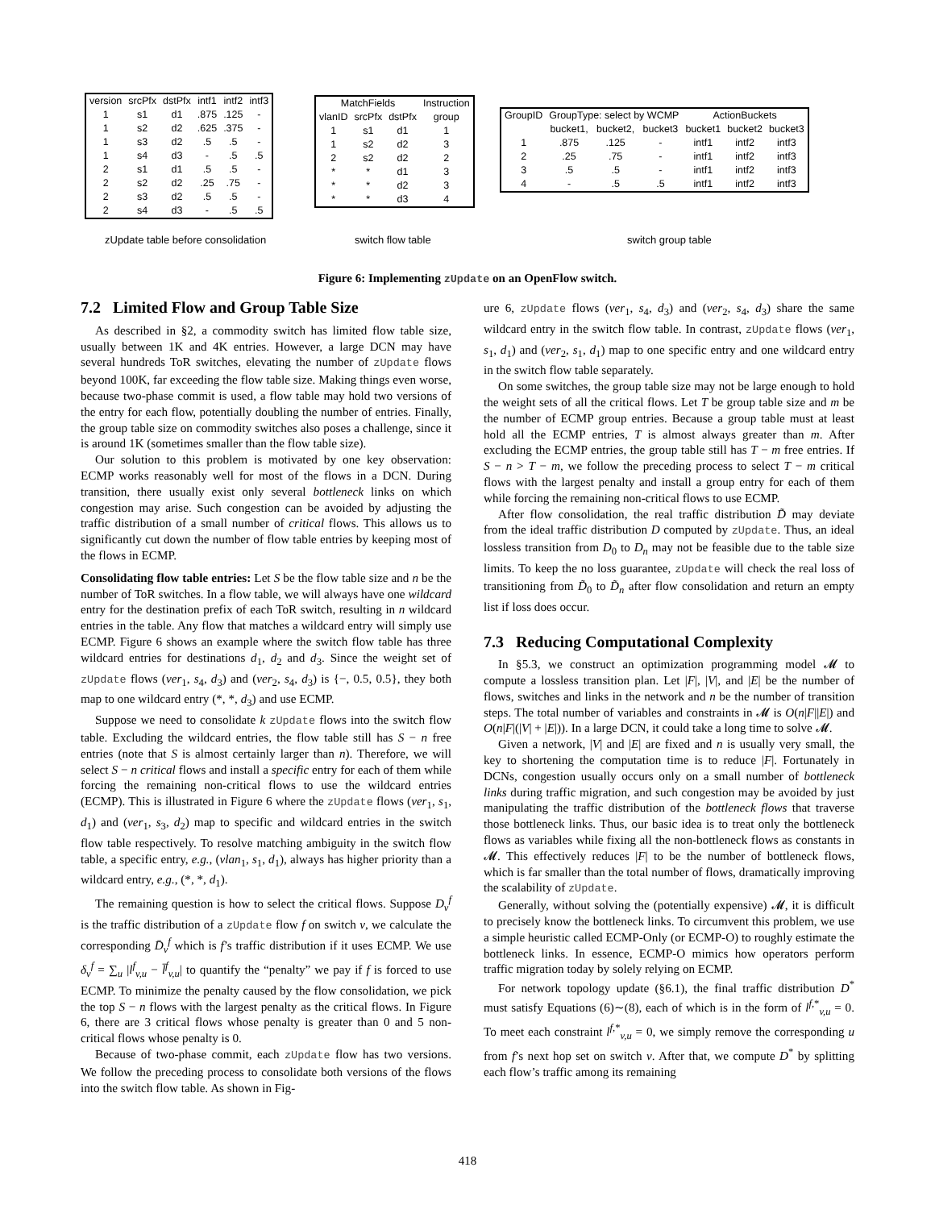| version | srcPfx | dstPfx | intf1 | intf2 | intf3 |
| --- | --- | --- | --- | --- | --- |
| 1 | s1 | d1 | .875 | .125 | - |
| 1 | s2 | d2 | .625 | .375 | - |
| 1 | s3 | d2 | .5 | .5 | - |
| 1 | s4 | d3 | - | .5 | .5 |
| 2 | s1 | d1 | .5 | .5 | - |
| 2 | s2 | d2 | .25 | .75 | - |
| 2 | s3 | d2 | .5 | .5 | - |
| 2 | s4 | d3 | - | .5 | .5 |
| MatchFields | | | Instruction |
| --- | --- | --- | --- |
| vlanID | srcPfx | dstPfx | group |
| 1 | s1 | d1 | 1 |
| 1 | s2 | d2 | 3 |
| 2 | s2 | d2 | 2 |
| * | * | d1 | 3 |
| * | * | d2 | 3 |
| * | * | d3 | 4 |
| GroupID | GroupType: select by WCMP | | | ActionBuckets | | |
| --- | --- | --- | --- | --- | --- | --- |
| | bucket1, | bucket2, | bucket3 | bucket1 | bucket2 | bucket3 |
| 1 | .875 | .125 | - | intf1 | intf2 | intf3 |
| 2 | .25 | .75 | - | intf1 | intf2 | intf3 |
| 3 | .5 | .5 | - | intf1 | intf2 | intf3 |
| 4 | - | .5 | .5 | intf1 | intf2 | intf3 |
zUpdate table before consolidation
switch flow table switch group table
Figure 6: Implementing zUpdate on an OpenFlow switch.
7.2 Limited Flow and Group Table Size
As described in §2, a commodity switch has limited flow table size, usually between 1K and 4K entries. However, a large DCN may have several hundreds ToR switches, elevating the number of zUpdate flows beyond 100K, far exceeding the flow table size. Making things even worse, because two-phase commit is used, a flow table may hold two versions of the entry for each flow, potentially doubling the number of entries. Finally, the group table size on commodity switches also poses a challenge, since it is around 1K (sometimes smaller than the flow table size).
Our solution to this problem is motivated by one key observation: ECMP works reasonably well for most of the flows in a DCN. During transition, there usually exist only several bottleneck links on which congestion may arise. Such congestion can be avoided by adjusting the traffic distribution of a small number of critical flows. This allows us to significantly cut down the number of flow table entries by keeping most of the flows in ECMP.
Consolidating flow table entries: Let S be the flow table size and n be the number of ToR switches. In a flow table, we will always have one wildcard entry for the destination prefix of each ToR switch, resulting in n wildcard entries in the table. Any flow that matches a wildcard entry will simply use ECMP. Figure 6 shows an example where the switch flow table has three wildcard entries for destinations d<sub>1</sub>, d<sub>2</sub> and d<sub>3</sub>. Since the weight set of zUpdate flows (ver<sub>1</sub>, s<sub>4</sub>, d<sub>3</sub>) and (ver<sub>2</sub>, s<sub>4</sub>, d<sub>3</sub>) is {−, 0.5, 0.5}, they both map to one wildcard entry (*, *, d<sub>3</sub>) and use ECMP.
Suppose we need to consolidate k zUpdate flows into the switch flow table. Excluding the wildcard entries, the flow table still has S − n free entries (note that S is almost certainly larger than n). Therefore, we will select S − n critical flows and install a specific entry for each of them while forcing the remaining non-critical flows to use the wildcard entries (ECMP). This is illustrated in Figure 6 where the zUpdate flows (ver<sub>1</sub>, s<sub>1</sub>, d<sub>1</sub>) and (ver<sub>1</sub>, s<sub>3</sub>, d<sub>2</sub>) map to specific and wildcard entries in the switch flow table respectively. To resolve matching ambiguity in the switch flow table, a specific entry, e.g., (vlan<sub>1</sub>, s<sub>1</sub>, d<sub>1</sub>), always has higher priority than a wildcard entry, e.g., (*, *, d<sub>1</sub>).
The remaining question is how to select the critical flows. Suppose D<sub>v</sub><sup>f</sup> is the traffic distribution of a zUpdate flow f on switch v, we calculate the corresponding D̄<sub>v</sub><sup>f</sup> which is f’s traffic distribution if it uses ECMP. We use δ<sub>v</sub><sup>f</sup> = ∑<sub>u</sub> |l<sup>f</sup><sub>v,u</sub> − l̄<sup>f</sup><sub>v,u</sub>| to quantify the “penalty” we pay if f is forced to use ECMP. To minimize the penalty caused by the flow consolidation, we pick the top S − n flows with the largest penalty as the critical flows. In Figure 6, there are 3 critical flows whose penalty is greater than 0 and 5 non-critical flows whose penalty is 0.
Because of two-phase commit, each zUpdate flow has two versions. We follow the preceding process to consolidate both versions of the flows into the switch flow table. As shown in Fig-
ure 6, zUpdate flows (ver<sub>1</sub>, s<sub>4</sub>, d<sub>3</sub>) and (ver<sub>2</sub>, s<sub>4</sub>, d<sub>3</sub>) share the same wildcard entry in the switch flow table. In contrast, zUpdate flows (ver<sub>1</sub>, s<sub>1</sub>, d<sub>1</sub>) and (ver<sub>2</sub>, s<sub>1</sub>, d<sub>1</sub>) map to one specific entry and one wildcard entry in the switch flow table separately.
On some switches, the group table size may not be large enough to hold the weight sets of all the critical flows. Let T be group table size and m be the number of ECMP group entries. Because a group table must at least hold all the ECMP entries, T is almost always greater than m. After excluding the ECMP entries, the group table still has T − m free entries. If S − n > T − m, we follow the preceding process to select T − m critical flows with the largest penalty and install a group entry for each of them while forcing the remaining non-critical flows to use ECMP.
After flow consolidation, the real traffic distribution D̃ may deviate from the ideal traffic distribution D computed by zUpdate. Thus, an ideal lossless transition from D<sub>0</sub> to D<sub>n</sub> may not be feasible due to the table size limits. To keep the no loss guarantee, zUpdate will check the real loss of transitioning from D̃<sub>0</sub> to D̃<sub>n</sub> after flow consolidation and return an empty list if loss does occur.
7.3 Reducing Computational Complexity
In §5.3, we construct an optimization programming model 𝓜 to compute a lossless transition plan. Let |F|, |V|, and |E| be the number of flows, switches and links in the network and n be the number of transition steps. The total number of variables and constraints in 𝓜 is O(n|F||E|) and O(n|F|(|V| + |E|)). In a large DCN, it could take a long time to solve 𝓜.
Given a network, |V| and |E| are fixed and n is usually very small, the key to shortening the computation time is to reduce |F|. Fortunately in DCNs, congestion usually occurs only on a small number of bottleneck links during traffic migration, and such congestion may be avoided by just manipulating the traffic distribution of the bottleneck flows that traverse those bottleneck links. Thus, our basic idea is to treat only the bottleneck flows as variables while fixing all the non-bottleneck flows as constants in 𝓜. This effectively reduces |F| to be the number of bottleneck flows, which is far smaller than the total number of flows, dramatically improving the scalability of zUpdate.
Generally, without solving the (potentially expensive) 𝓜, it is difficult to precisely know the bottleneck links. To circumvent this problem, we use a simple heuristic called ECMP-Only (or ECMP-O) to roughly estimate the bottleneck links. In essence, ECMP-O mimics how operators perform traffic migration today by solely relying on ECMP.
For network topology update (§6.1), the final traffic distribution D<sup>*</sup> must satisfy Equations (6)∼(8), each of which is in the form of l<sup>f,*</sup><sub>v,u</sub> = 0. To meet each constraint l<sup>f,*</sup><sub>v,u</sub> = 0, we simply remove the corresponding u from f’s next hop set on switch v. After that, we compute D<sup>*</sup> by splitting each flow’s traffic among its remaining
418